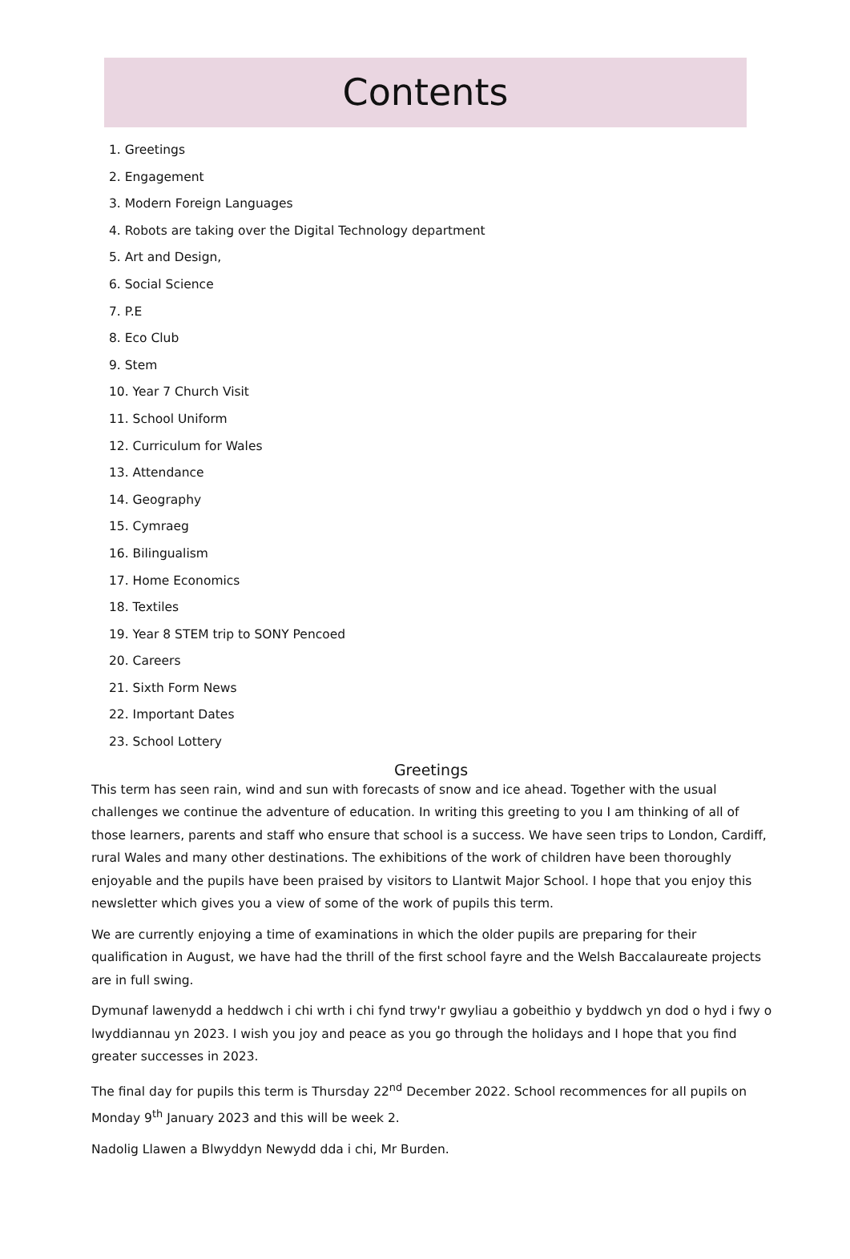Contents
1. Greetings
2. Engagement
3. Modern Foreign Languages
4. Robots are taking over the Digital Technology department
5. Art and Design,
6. Social Science
7. P.E
8. Eco Club
9. Stem
10. Year 7 Church Visit
11. School Uniform
12. Curriculum for Wales
13. Attendance
14. Geography
15. Cymraeg
16. Bilingualism
17. Home Economics
18. Textiles
19. Year 8 STEM trip to SONY Pencoed
20. Careers
21. Sixth Form News
22. Important Dates
23. School Lottery
Greetings
This term has seen rain, wind and sun with forecasts of snow and ice ahead. Together with the usual challenges we continue the adventure of education. In writing this greeting to you I am thinking of all of those learners, parents and staff who ensure that school is a success. We have seen trips to London, Cardiff, rural Wales and many other destinations. The exhibitions of the work of children have been thoroughly enjoyable and the pupils have been praised by visitors to Llantwit Major School. I hope that you enjoy this newsletter which gives you a view of some of the work of pupils this term.
We are currently enjoying a time of examinations in which the older pupils are preparing for their qualification in August, we have had the thrill of the first school fayre and the Welsh Baccalaureate projects are in full swing.
Dymunaf lawenydd a heddwch i chi wrth i chi fynd trwy'r gwyliau a gobeithio y byddwch yn dod o hyd i fwy o lwyddiannau yn 2023. I wish you joy and peace as you go through the holidays and I hope that you find greater successes in 2023.
The final day for pupils this term is Thursday 22<sup>nd</sup> December 2022. School recommences for all pupils on Monday 9<sup>th</sup> January 2023 and this will be week 2.
Nadolig Llawen a Blwyddyn Newydd dda i chi, Mr Burden.